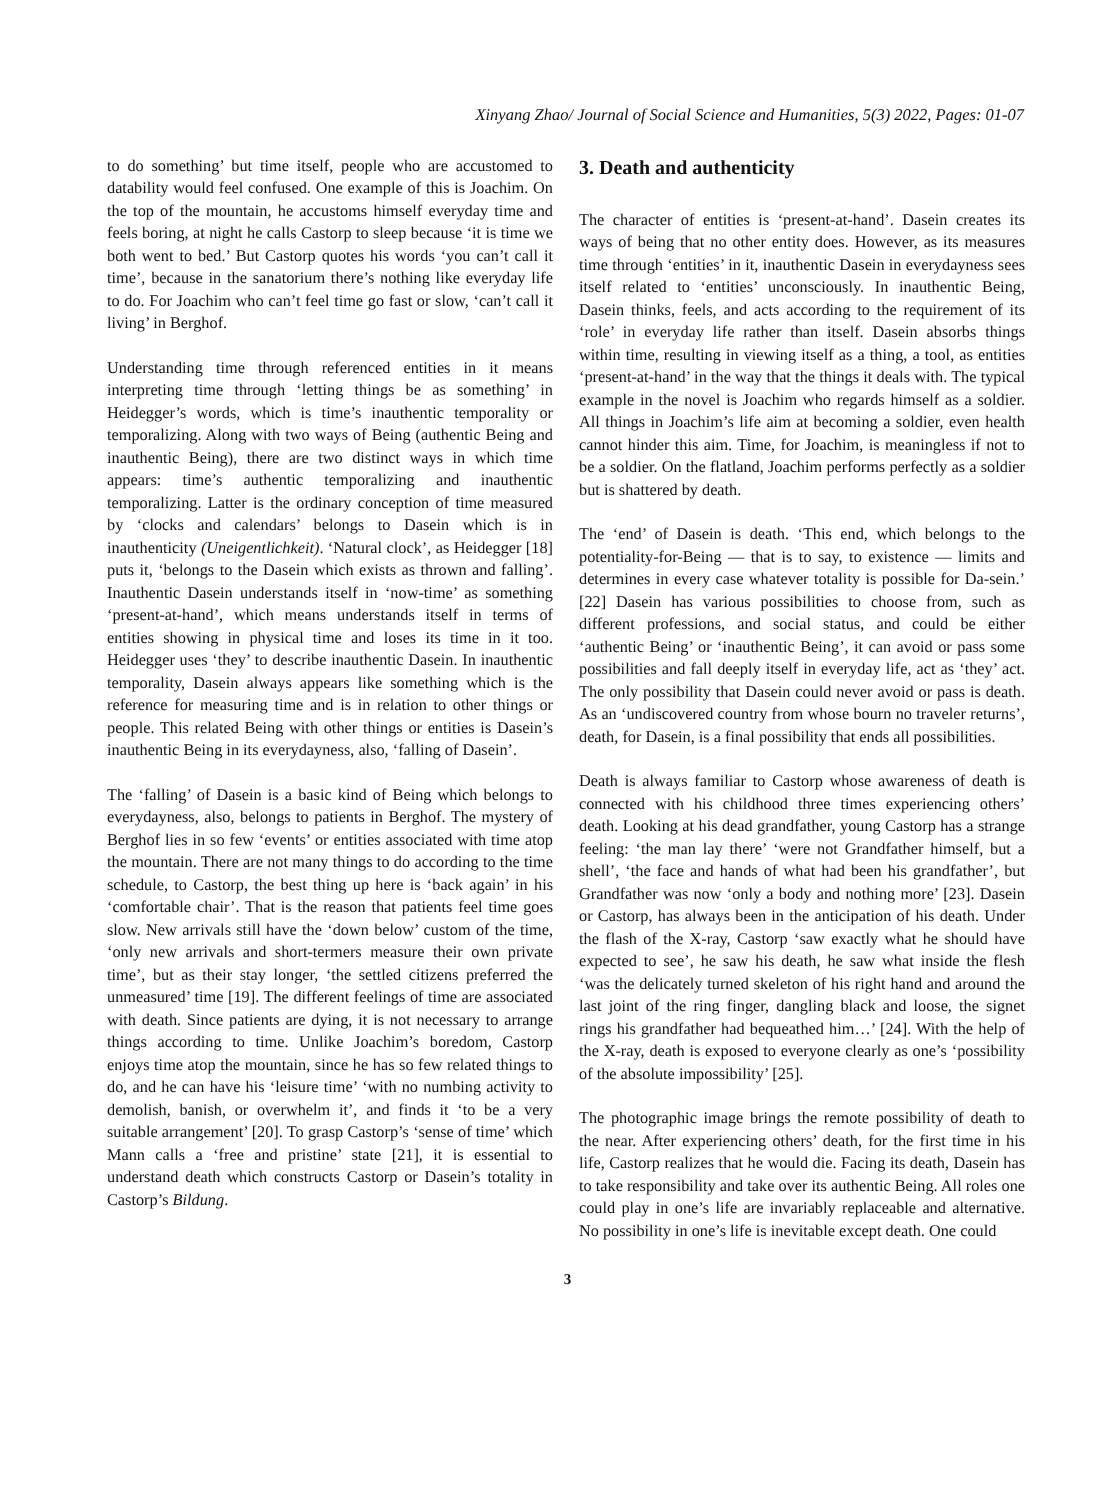Xinyang Zhao/ Journal of Social Science and Humanities, 5(3) 2022, Pages: 01-07
to do something’ but time itself, people who are accustomed to datability would feel confused. One example of this is Joachim. On the top of the mountain, he accustoms himself everyday time and feels boring, at night he calls Castorp to sleep because ‘it is time we both went to bed.’ But Castorp quotes his words ‘you can’t call it time’, because in the sanatorium there’s nothing like everyday life to do. For Joachim who can’t feel time go fast or slow, ‘can’t call it living’ in Berghof.
Understanding time through referenced entities in it means interpreting time through ‘letting things be as something’ in Heidegger’s words, which is time’s inauthentic temporality or temporalizing. Along with two ways of Being (authentic Being and inauthentic Being), there are two distinct ways in which time appears: time’s authentic temporalizing and inauthentic temporalizing. Latter is the ordinary conception of time measured by ‘clocks and calendars’ belongs to Dasein which is in inauthenticity (Uneigentlichkeit). ‘Natural clock’, as Heidegger [18] puts it, ‘belongs to the Dasein which exists as thrown and falling’. Inauthentic Dasein understands itself in ‘now-time’ as something ‘present-at-hand’, which means understands itself in terms of entities showing in physical time and loses its time in it too. Heidegger uses ‘they’ to describe inauthentic Dasein. In inauthentic temporality, Dasein always appears like something which is the reference for measuring time and is in relation to other things or people. This related Being with other things or entities is Dasein’s inauthentic Being in its everydayness, also, ‘falling of Dasein’.
The ‘falling’ of Dasein is a basic kind of Being which belongs to everydayness, also, belongs to patients in Berghof. The mystery of Berghof lies in so few ‘events’ or entities associated with time atop the mountain. There are not many things to do according to the time schedule, to Castorp, the best thing up here is ‘back again’ in his ‘comfortable chair’. That is the reason that patients feel time goes slow. New arrivals still have the ‘down below’ custom of the time, ‘only new arrivals and short-termers measure their own private time’, but as their stay longer, ‘the settled citizens preferred the unmeasured’ time [19]. The different feelings of time are associated with death. Since patients are dying, it is not necessary to arrange things according to time. Unlike Joachim’s boredom, Castorp enjoys time atop the mountain, since he has so few related things to do, and he can have his ‘leisure time’ ‘with no numbing activity to demolish, banish, or overwhelm it’, and finds it ‘to be a very suitable arrangement’ [20]. To grasp Castorp’s ‘sense of time’ which Mann calls a ‘free and pristine’ state [21], it is essential to understand death which constructs Castorp or Dasein’s totality in Castorp’s Bildung.
3. Death and authenticity
The character of entities is ‘present-at-hand’. Dasein creates its ways of being that no other entity does. However, as its measures time through ‘entities’ in it, inauthentic Dasein in everydayness sees itself related to ‘entities’ unconsciously. In inauthentic Being, Dasein thinks, feels, and acts according to the requirement of its ‘role’ in everyday life rather than itself. Dasein absorbs things within time, resulting in viewing itself as a thing, a tool, as entities ‘present-at-hand’ in the way that the things it deals with. The typical example in the novel is Joachim who regards himself as a soldier. All things in Joachim’s life aim at becoming a soldier, even health cannot hinder this aim. Time, for Joachim, is meaningless if not to be a soldier. On the flatland, Joachim performs perfectly as a soldier but is shattered by death.
The ‘end’ of Dasein is death. ‘This end, which belongs to the potentiality-for-Being — that is to say, to existence — limits and determines in every case whatever totality is possible for Da-sein.’ [22] Dasein has various possibilities to choose from, such as different professions, and social status, and could be either ‘authentic Being’ or ‘inauthentic Being’, it can avoid or pass some possibilities and fall deeply itself in everyday life, act as ‘they’ act. The only possibility that Dasein could never avoid or pass is death. As an ‘undiscovered country from whose bourn no traveler returns’, death, for Dasein, is a final possibility that ends all possibilities.
Death is always familiar to Castorp whose awareness of death is connected with his childhood three times experiencing others’ death. Looking at his dead grandfather, young Castorp has a strange feeling: ‘the man lay there’ ‘were not Grandfather himself, but a shell’, ‘the face and hands of what had been his grandfather’, but Grandfather was now ‘only a body and nothing more’ [23]. Dasein or Castorp, has always been in the anticipation of his death. Under the flash of the X-ray, Castorp ‘saw exactly what he should have expected to see’, he saw his death, he saw what inside the flesh ‘was the delicately turned skeleton of his right hand and around the last joint of the ring finger, dangling black and loose, the signet rings his grandfather had bequeathed him…’ [24]. With the help of the X-ray, death is exposed to everyone clearly as one’s ‘possibility of the absolute impossibility’ [25].
The photographic image brings the remote possibility of death to the near. After experiencing others’ death, for the first time in his life, Castorp realizes that he would die. Facing its death, Dasein has to take responsibility and take over its authentic Being. All roles one could play in one’s life are invariably replaceable and alternative. No possibility in one’s life is inevitable except death. One could
3